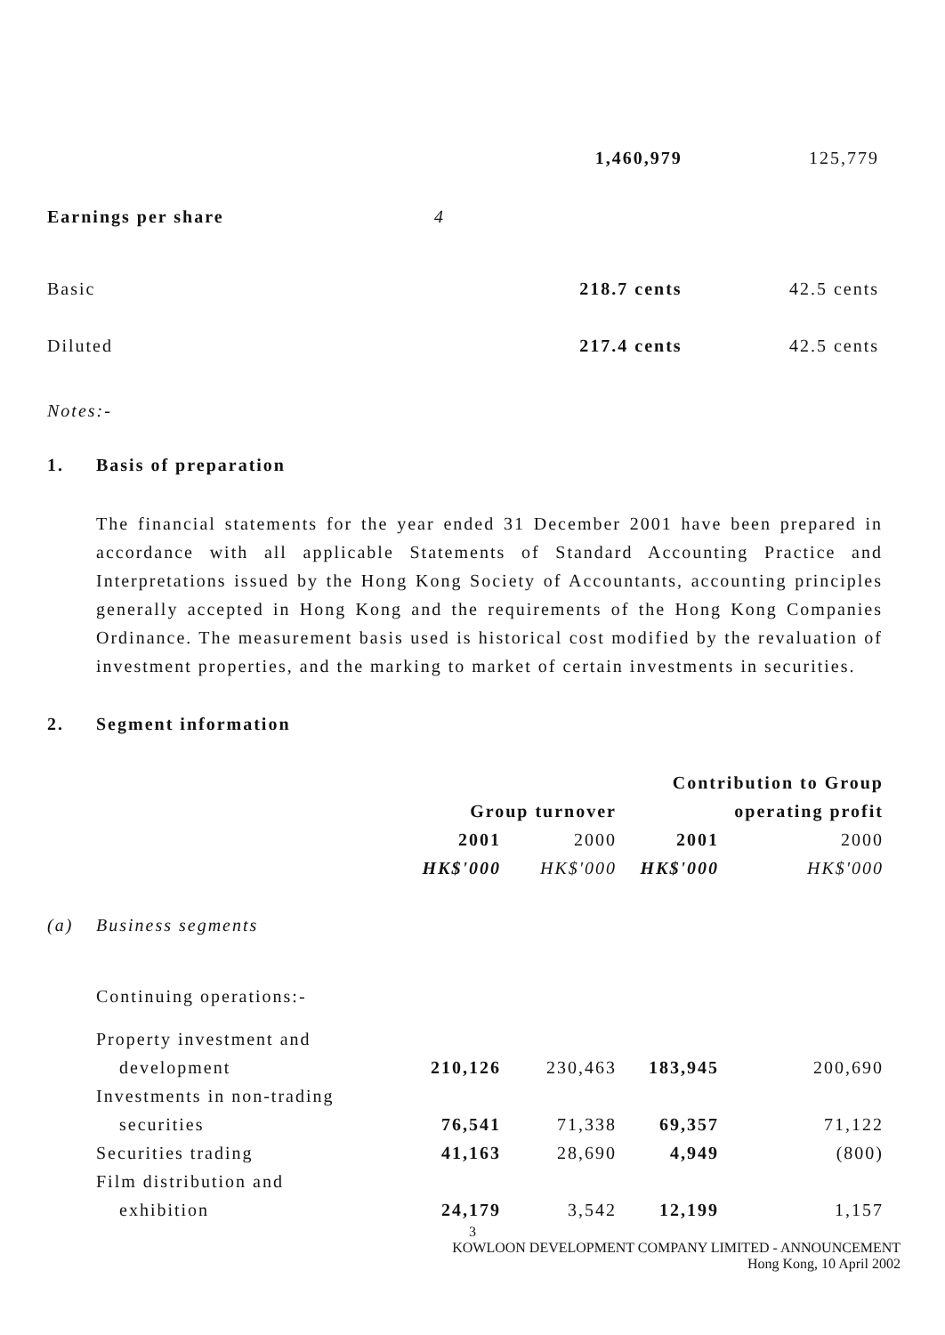| | | 1,460,979 | 125,779 |
| Earnings per share | 4 | | |
| Basic | | 218.7 cents | 42.5 cents |
| Diluted | | 217.4 cents | 42.5 cents |
Notes:-
1. Basis of preparation
The financial statements for the year ended 31 December 2001 have been prepared in accordance with all applicable Statements of Standard Accounting Practice and Interpretations issued by the Hong Kong Society of Accountants, accounting principles generally accepted in Hong Kong and the requirements of the Hong Kong Companies Ordinance. The measurement basis used is historical cost modified by the revaluation of investment properties, and the marking to market of certain investments in securities.
2. Segment information
| | | | | Contribution to Group | |
| | | Group turnover | | operating profit | |
| | | 2001 | 2000 | 2001 | 2000 |
| | | HK$'000 | HK$'000 | HK$'000 | HK$'000 |
| (a) | Business segments | | | | |
| | Continuing operations:- | | | | |
| | Property investment and | | | | |
| | development | 210,126 | 230,463 | 183,945 | 200,690 |
| | Investments in non-trading | | | | |
| | securities | 76,541 | 71,338 | 69,357 | 71,122 |
| | Securities trading | 41,163 | 28,690 | 4,949 | (800) |
| | Film distribution and | | | | |
| | exhibition | 24,179 | 3,542 | 12,199 | 1,157 |
3
KOWLOON DEVELOPMENT COMPANY LIMITED - ANNOUNCEMENT
Hong Kong, 10 April 2002